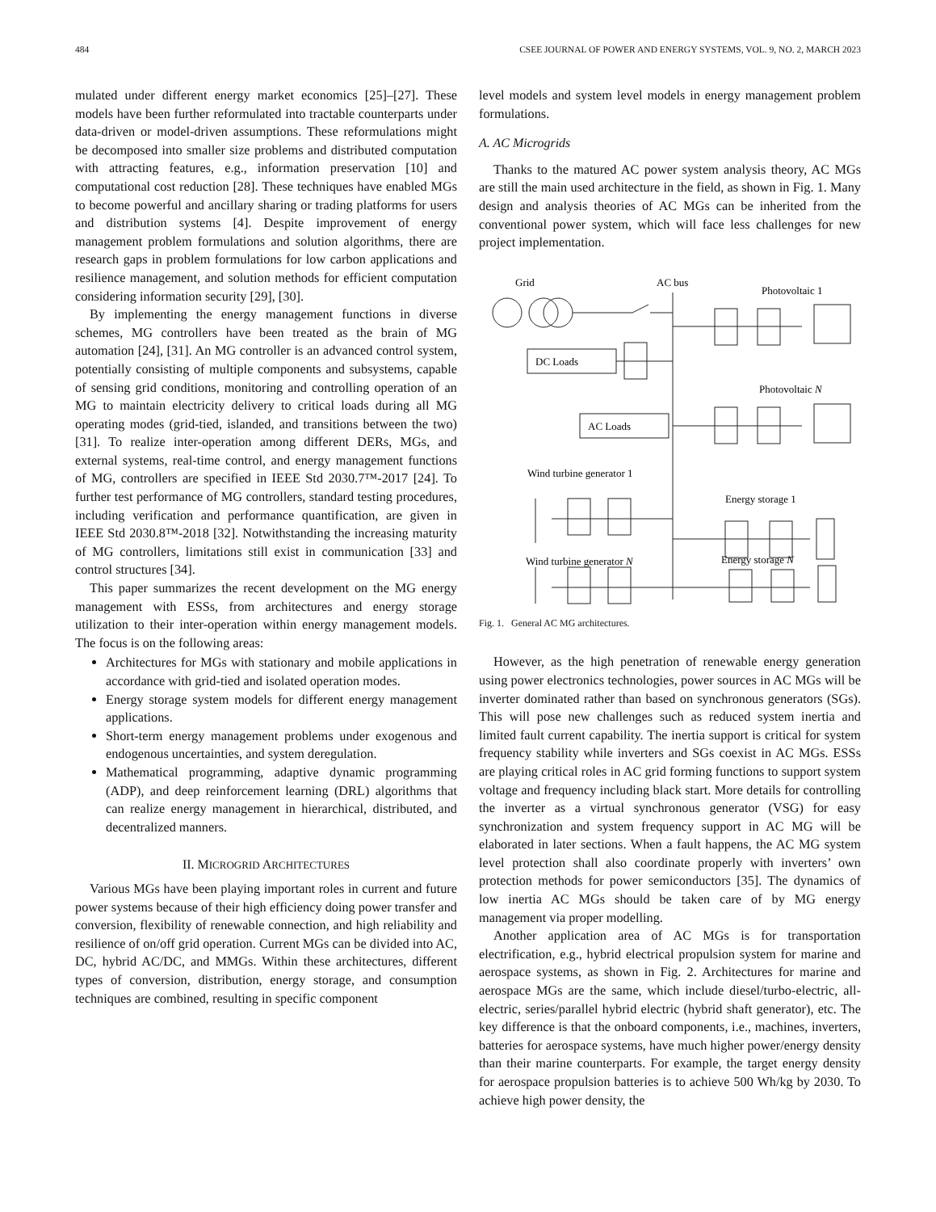484 CSEE JOURNAL OF POWER AND ENERGY SYSTEMS, VOL. 9, NO. 2, MARCH 2023
mulated under different energy market economics [25]–[27]. These models have been further reformulated into tractable counterparts under data-driven or model-driven assumptions. These reformulations might be decomposed into smaller size problems and distributed computation with attracting features, e.g., information preservation [10] and computational cost reduction [28]. These techniques have enabled MGs to become powerful and ancillary sharing or trading platforms for users and distribution systems [4]. Despite improvement of energy management problem formulations and solution algorithms, there are research gaps in problem formulations for low carbon applications and resilience management, and solution methods for efficient computation considering information security [29], [30].
By implementing the energy management functions in diverse schemes, MG controllers have been treated as the brain of MG automation [24], [31]. An MG controller is an advanced control system, potentially consisting of multiple components and subsystems, capable of sensing grid conditions, monitoring and controlling operation of an MG to maintain electricity delivery to critical loads during all MG operating modes (grid-tied, islanded, and transitions between the two) [31]. To realize inter-operation among different DERs, MGs, and external systems, real-time control, and energy management functions of MG, controllers are specified in IEEE Std 2030.7™-2017 [24]. To further test performance of MG controllers, standard testing procedures, including verification and performance quantification, are given in IEEE Std 2030.8™-2018 [32]. Notwithstanding the increasing maturity of MG controllers, limitations still exist in communication [33] and control structures [34].
This paper summarizes the recent development on the MG energy management with ESSs, from architectures and energy storage utilization to their inter-operation within energy management models. The focus is on the following areas:
Architectures for MGs with stationary and mobile applications in accordance with grid-tied and isolated operation modes.
Energy storage system models for different energy management applications.
Short-term energy management problems under exogenous and endogenous uncertainties, and system deregulation.
Mathematical programming, adaptive dynamic programming (ADP), and deep reinforcement learning (DRL) algorithms that can realize energy management in hierarchical, distributed, and decentralized manners.
II. MICROGRID ARCHITECTURES
Various MGs have been playing important roles in current and future power systems because of their high efficiency doing power transfer and conversion, flexibility of renewable connection, and high reliability and resilience of on/off grid operation. Current MGs can be divided into AC, DC, hybrid AC/DC, and MMGs. Within these architectures, different types of conversion, distribution, energy storage, and consumption techniques are combined, resulting in specific component
level models and system level models in energy management problem formulations.
A. AC Microgrids
Thanks to the matured AC power system analysis theory, AC MGs are still the main used architecture in the field, as shown in Fig. 1. Many design and analysis theories of AC MGs can be inherited from the conventional power system, which will face less challenges for new project implementation.
Grid
AC bus
Photovoltaic 1
DC Loads
AC Loads
Photovoltaic N
Wind turbine generator 1
Energy storage 1
Wind turbine generator N
Energy storage N
Fig. 1. General AC MG architectures.
However, as the high penetration of renewable energy generation using power electronics technologies, power sources in AC MGs will be inverter dominated rather than based on synchronous generators (SGs). This will pose new challenges such as reduced system inertia and limited fault current capability. The inertia support is critical for system frequency stability while inverters and SGs coexist in AC MGs. ESSs are playing critical roles in AC grid forming functions to support system voltage and frequency including black start. More details for controlling the inverter as a virtual synchronous generator (VSG) for easy synchronization and system frequency support in AC MG will be elaborated in later sections. When a fault happens, the AC MG system level protection shall also coordinate properly with inverters’ own protection methods for power semiconductors [35]. The dynamics of low inertia AC MGs should be taken care of by MG energy management via proper modelling.
Another application area of AC MGs is for transportation electrification, e.g., hybrid electrical propulsion system for marine and aerospace systems, as shown in Fig. 2. Architectures for marine and aerospace MGs are the same, which include diesel/turbo-electric, all-electric, series/parallel hybrid electric (hybrid shaft generator), etc. The key difference is that the onboard components, i.e., machines, inverters, batteries for aerospace systems, have much higher power/energy density than their marine counterparts. For example, the target energy density for aerospace propulsion batteries is to achieve 500 Wh/kg by 2030. To achieve high power density, the